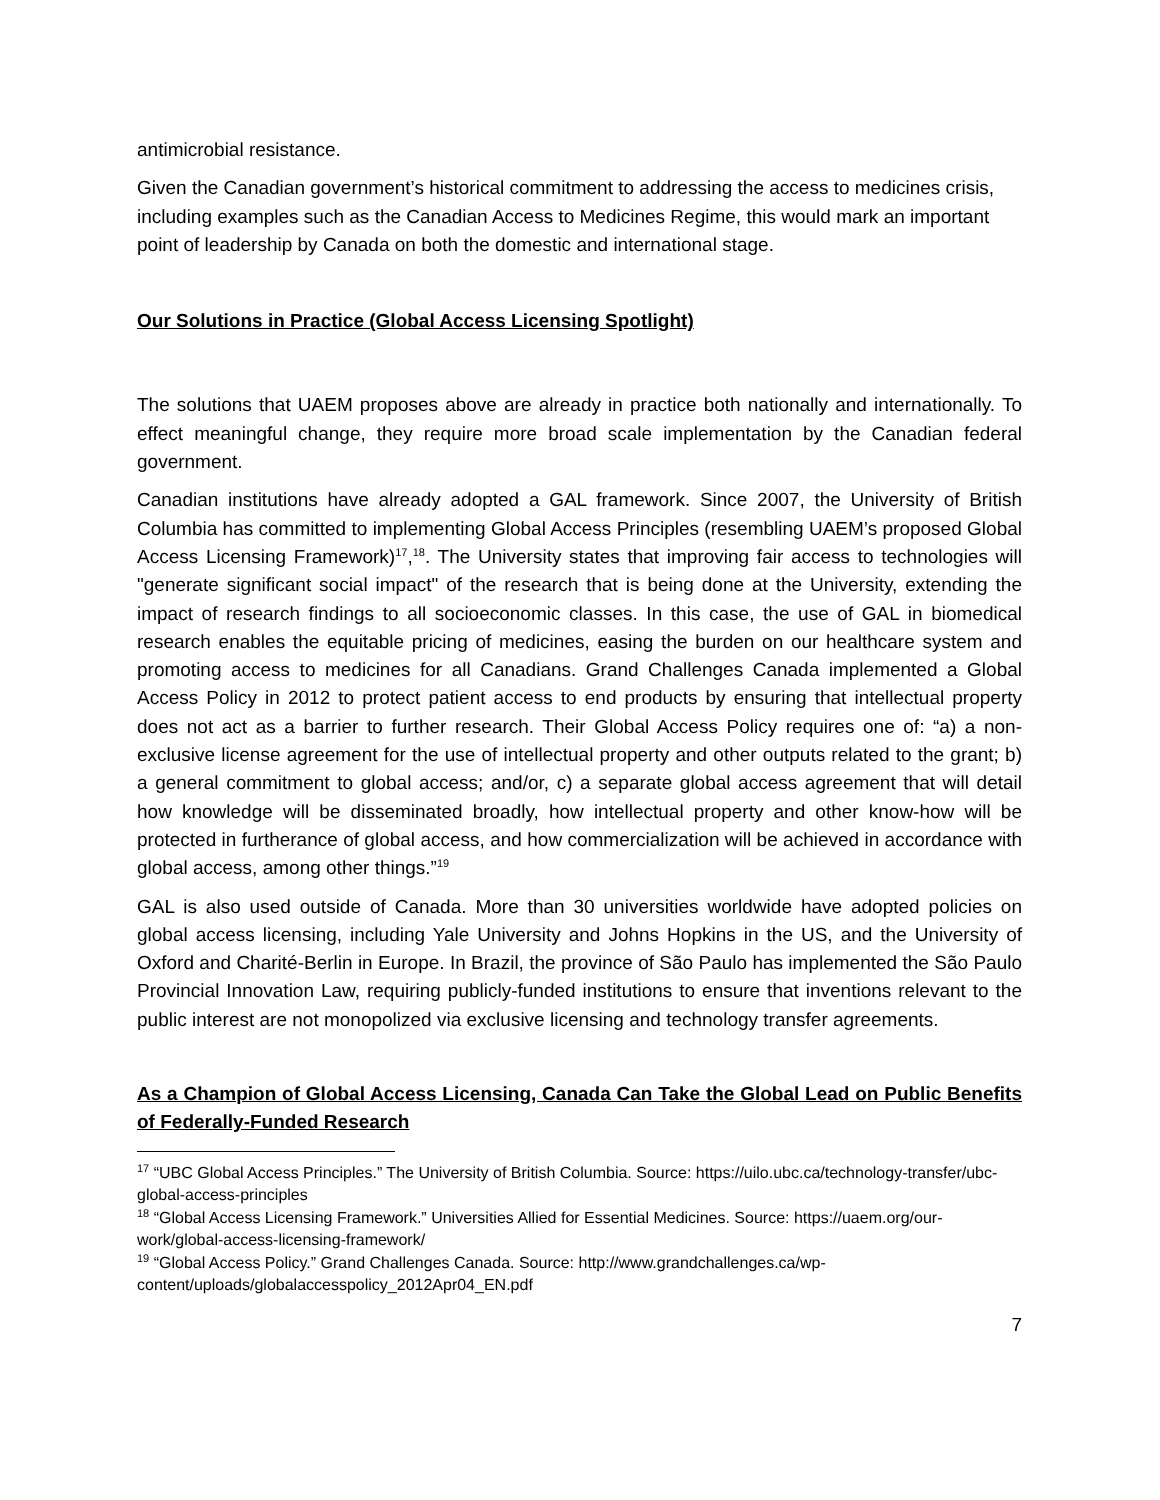antimicrobial resistance.
Given the Canadian government’s historical commitment to addressing the access to medicines crisis, including examples such as the Canadian Access to Medicines Regime, this would mark an important point of leadership by Canada on both the domestic and international stage.
Our Solutions in Practice (Global Access Licensing Spotlight)
The solutions that UAEM proposes above are already in practice both nationally and internationally. To effect meaningful change, they require more broad scale implementation by the Canadian federal government.
Canadian institutions have already adopted a GAL framework. Since 2007, the University of British Columbia has committed to implementing Global Access Principles (resembling UAEM’s proposed Global Access Licensing Framework)<sup>17</sup>,<sup>18</sup>. The University states that improving fair access to technologies will "generate significant social impact" of the research that is being done at the University, extending the impact of research findings to all socioeconomic classes. In this case, the use of GAL in biomedical research enables the equitable pricing of medicines, easing the burden on our healthcare system and promoting access to medicines for all Canadians. Grand Challenges Canada implemented a Global Access Policy in 2012 to protect patient access to end products by ensuring that intellectual property does not act as a barrier to further research. Their Global Access Policy requires one of: “a) a non-exclusive license agreement for the use of intellectual property and other outputs related to the grant; b) a general commitment to global access; and/or, c) a separate global access agreement that will detail how knowledge will be disseminated broadly, how intellectual property and other know-how will be protected in furtherance of global access, and how commercialization will be achieved in accordance with global access, among other things.”<sup>19</sup>
GAL is also used outside of Canada. More than 30 universities worldwide have adopted policies on global access licensing, including Yale University and Johns Hopkins in the US, and the University of Oxford and Charité-Berlin in Europe. In Brazil, the province of São Paulo has implemented the São Paulo Provincial Innovation Law, requiring publicly-funded institutions to ensure that inventions relevant to the public interest are not monopolized via exclusive licensing and technology transfer agreements.
As a Champion of Global Access Licensing, Canada Can Take the Global Lead on Public Benefits of Federally-Funded Research
<sup>17</sup> “UBC Global Access Principles.” The University of British Columbia. Source: https://uilo.ubc.ca/technology-transfer/ubc-global-access-principles
<sup>18</sup> “Global Access Licensing Framework.” Universities Allied for Essential Medicines. Source: https://uaem.org/our-work/global-access-licensing-framework/
<sup>19</sup> “Global Access Policy.” Grand Challenges Canada. Source: http://www.grandchallenges.ca/wp-content/uploads/globalaccesspolicy_2012Apr04_EN.pdf
7